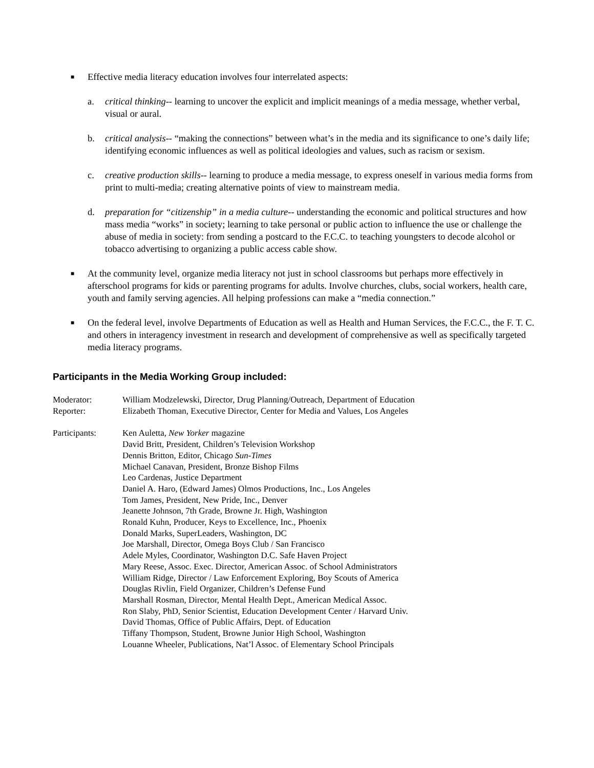■
Effective media literacy education involves four interrelated aspects:
a. critical thinking-- learning to uncover the explicit and implicit meanings of a media message, whether verbal, visual or aural.
b. critical analysis-- “making the connections” between what’s in the media and its significance to one’s daily life; identifying economic influences as well as political ideologies and values, such as racism or sexism.
c. creative production skills-- learning to produce a media message, to express oneself in various media forms from print to multi-media; creating alternative points of view to mainstream media.
d. preparation for “citizenship” in a media culture-- understanding the economic and political structures and how mass media “works” in society; learning to take personal or public action to influence the use or challenge the abuse of media in society: from sending a postcard to the F.C.C. to teaching youngsters to decode alcohol or tobacco advertising to organizing a public access cable show.
■
At the community level, organize media literacy not just in school classrooms but perhaps more effectively in afterschool programs for kids or parenting programs for adults. Involve churches, clubs, social workers, health care, youth and family serving agencies. All helping professions can make a “media connection.”
■
On the federal level, involve Departments of Education as well as Health and Human Services, the F.C.C., the F. T. C. and others in interagency investment in research and development of comprehensive as well as specifically targeted media literacy programs.
Participants in the Media Working Group included:
Moderator: William Modzelewski, Director, Drug Planning/Outreach, Department of Education
Reporter: Elizabeth Thoman, Executive Director, Center for Media and Values, Los Angeles
Participants: Ken Auletta, New Yorker magazine
David Britt, President, Children’s Television Workshop
Dennis Britton, Editor, Chicago Sun-Times
Michael Canavan, President, Bronze Bishop Films
Leo Cardenas, Justice Department
Daniel A. Haro, (Edward James) Olmos Productions, Inc., Los Angeles
Tom James, President, New Pride, Inc., Denver
Jeanette Johnson, 7th Grade, Browne Jr. High, Washington
Ronald Kuhn, Producer, Keys to Excellence, Inc., Phoenix
Donald Marks, SuperLeaders, Washington, DC
Joe Marshall, Director, Omega Boys Club / San Francisco
Adele Myles, Coordinator, Washington D.C. Safe Haven Project
Mary Reese, Assoc. Exec. Director, American Assoc. of School Administrators
William Ridge, Director / Law Enforcement Exploring, Boy Scouts of America
Douglas Rivlin, Field Organizer, Children’s Defense Fund
Marshall Rosman, Director, Mental Health Dept., American Medical Assoc.
Ron Slaby, PhD, Senior Scientist, Education Development Center / Harvard Univ.
David Thomas, Office of Public Affairs, Dept. of Education
Tiffany Thompson, Student, Browne Junior High School, Washington
Louanne Wheeler, Publications, Nat’l Assoc. of Elementary School Principals